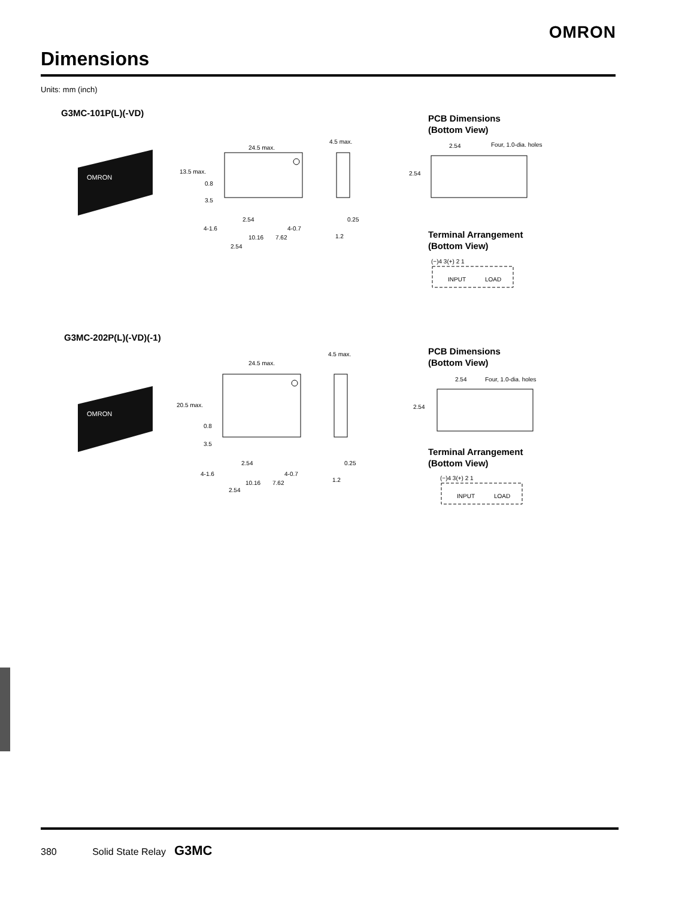OMRON
Dimensions
Units: mm (inch)
G3MC-101P(L)(-VD)
OMRON
24.5 max.
4.5 max.
13.5 max.
0.8
3.5
2.54
4-0.7
4-1.6
10.16
7.62
2.54
0.25
1.2
PCB Dimensions
(Bottom View)
2.54
Four, 1.0-dia. holes
2.54
Terminal Arrangement
(Bottom View)
(−)4 3(+) 2 1
INPUT
LOAD
G3MC-202P(L)(-VD)(-1)
OMRON
24.5 max.
4.5 max.
20.5 max.
0.8
3.5
2.54
4-0.7
4-1.6
10.16
7.62
2.54
0.25
1.2
PCB Dimensions
(Bottom View)
2.54
Four, 1.0-dia. holes
2.54
Terminal Arrangement
(Bottom View)
(−)4 3(+) 2 1
INPUT
LOAD
380 Solid State Relay G3MC